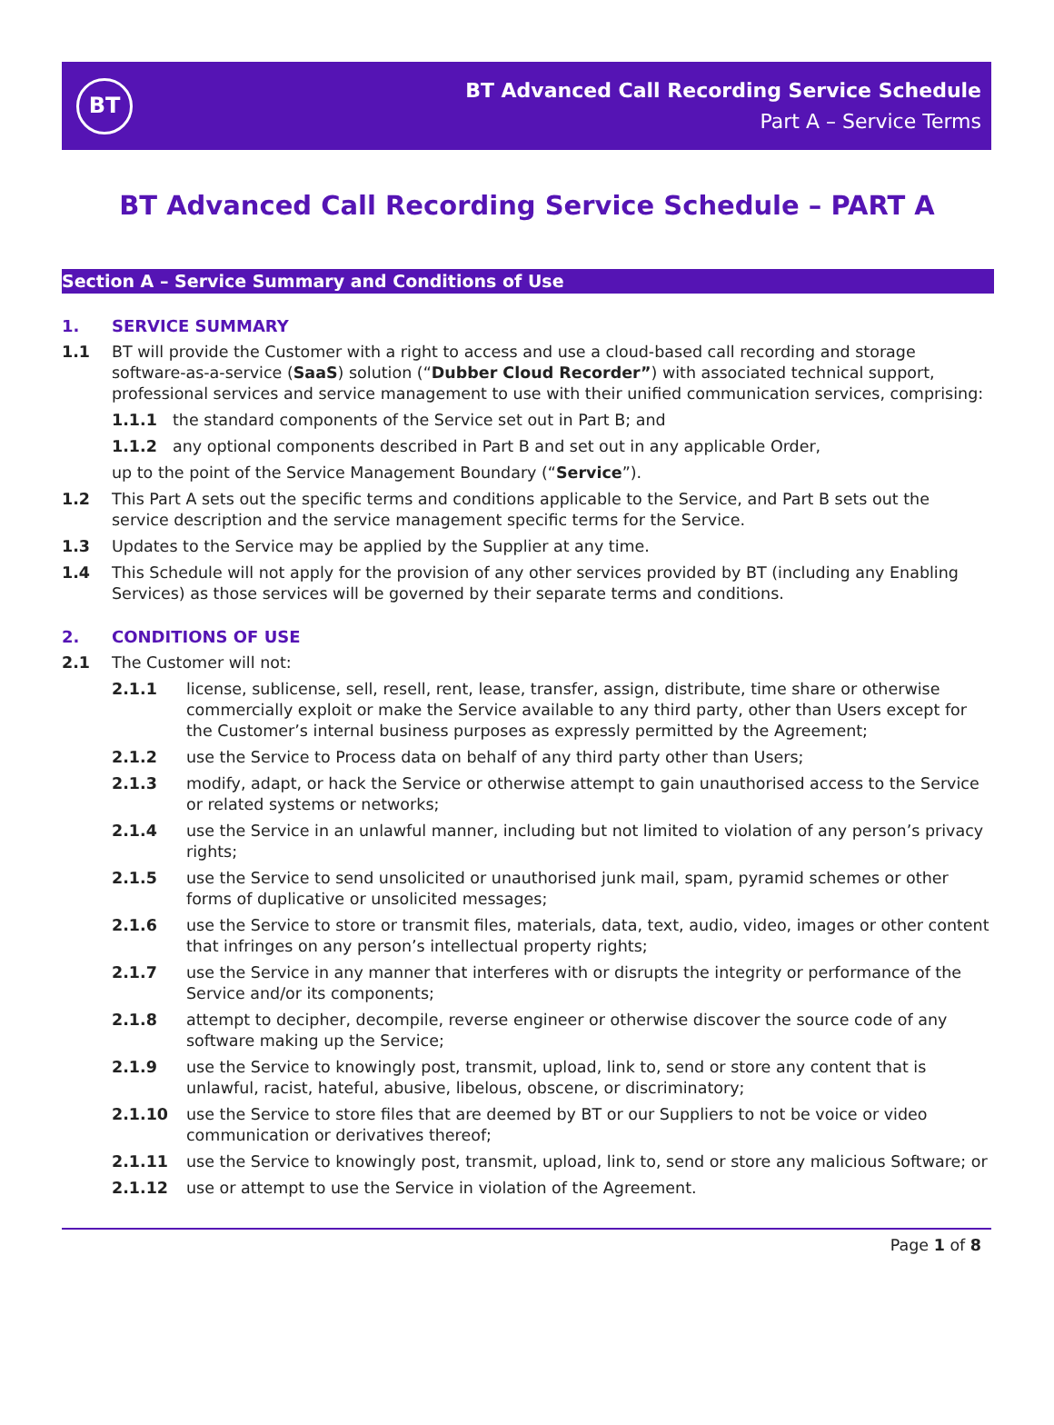BT
BT Advanced Call Recording Service Schedule
Part A – Service Terms
BT Advanced Call Recording Service Schedule – PART A
Section A – Service Summary and Conditions of Use
1. SERVICE SUMMARY
1.1 BT will provide the Customer with a right to access and use a cloud-based call recording and storage software-as-a-service (SaaS) solution (“Dubber Cloud Recorder”) with associated technical support, professional services and service management to use with their unified communication services, comprising:
1.1.1 the standard components of the Service set out in Part B; and
1.1.2 any optional components described in Part B and set out in any applicable Order,
up to the point of the Service Management Boundary (“Service”).
1.2 This Part A sets out the specific terms and conditions applicable to the Service, and Part B sets out the service description and the service management specific terms for the Service.
1.3 Updates to the Service may be applied by the Supplier at any time.
1.4 This Schedule will not apply for the provision of any other services provided by BT (including any Enabling Services) as those services will be governed by their separate terms and conditions.
2. CONDITIONS OF USE
2.1 The Customer will not:
2.1.1 license, sublicense, sell, resell, rent, lease, transfer, assign, distribute, time share or otherwise commercially exploit or make the Service available to any third party, other than Users except for the Customer’s internal business purposes as expressly permitted by the Agreement;
2.1.2 use the Service to Process data on behalf of any third party other than Users;
2.1.3 modify, adapt, or hack the Service or otherwise attempt to gain unauthorised access to the Service or related systems or networks;
2.1.4 use the Service in an unlawful manner, including but not limited to violation of any person’s privacy rights;
2.1.5 use the Service to send unsolicited or unauthorised junk mail, spam, pyramid schemes or other forms of duplicative or unsolicited messages;
2.1.6 use the Service to store or transmit files, materials, data, text, audio, video, images or other content that infringes on any person’s intellectual property rights;
2.1.7 use the Service in any manner that interferes with or disrupts the integrity or performance of the Service and/or its components;
2.1.8 attempt to decipher, decompile, reverse engineer or otherwise discover the source code of any software making up the Service;
2.1.9 use the Service to knowingly post, transmit, upload, link to, send or store any content that is unlawful, racist, hateful, abusive, libelous, obscene, or discriminatory;
2.1.10 use the Service to store files that are deemed by BT or our Suppliers to not be voice or video communication or derivatives thereof;
2.1.11 use the Service to knowingly post, transmit, upload, link to, send or store any malicious Software; or
2.1.12 use or attempt to use the Service in violation of the Agreement.
Page 1 of 8